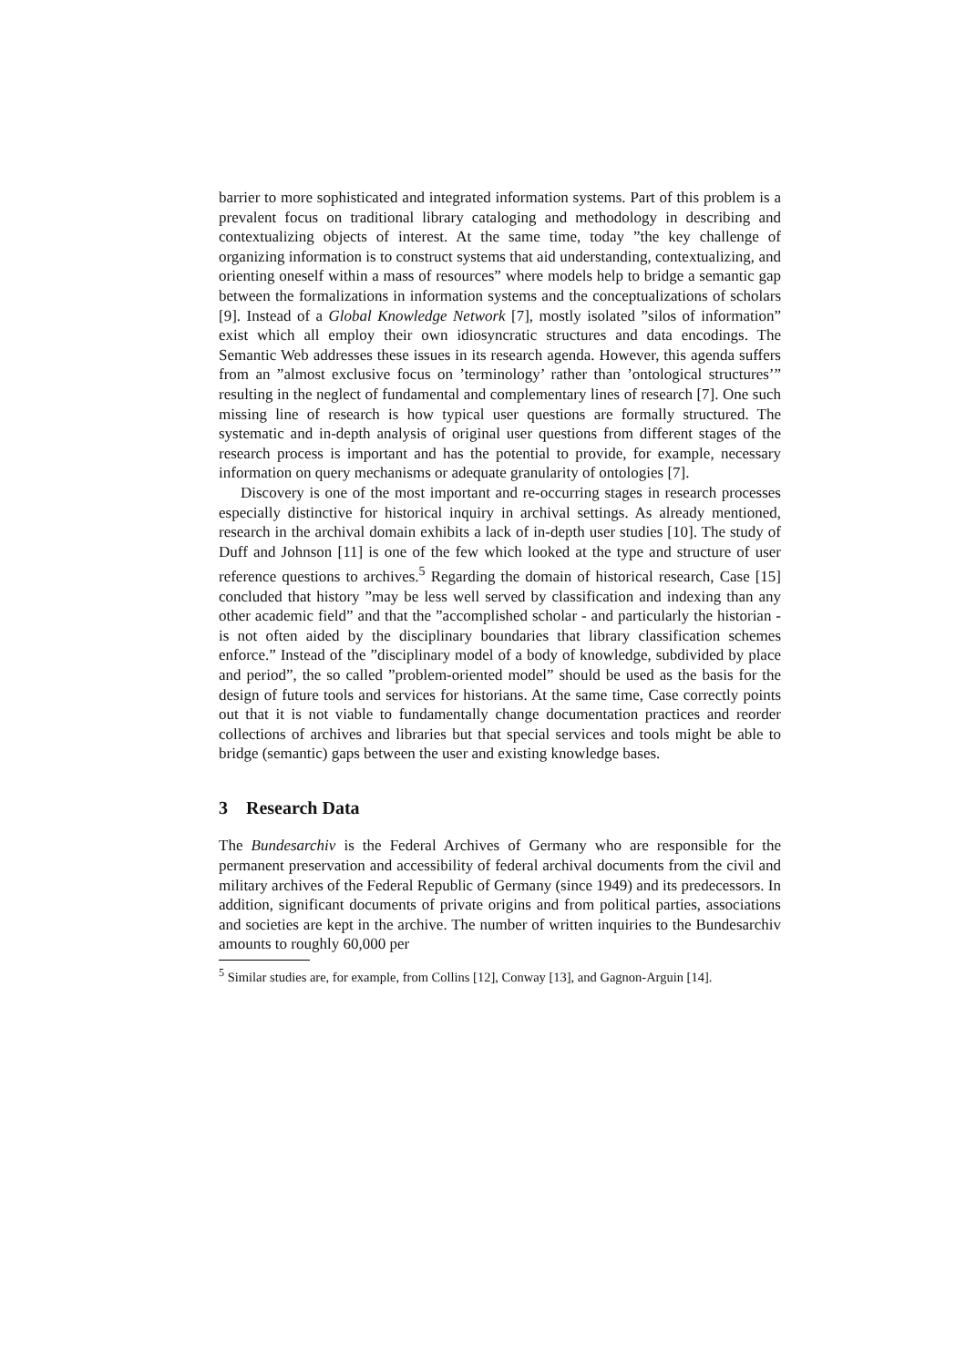barrier to more sophisticated and integrated information systems. Part of this problem is a prevalent focus on traditional library cataloging and methodology in describing and contextualizing objects of interest. At the same time, today ”the key challenge of organizing information is to construct systems that aid understanding, contextualizing, and orienting oneself within a mass of resources” where models help to bridge a semantic gap between the formalizations in information systems and the conceptualizations of scholars [9]. Instead of a Global Knowledge Network [7], mostly isolated ”silos of information” exist which all employ their own idiosyncratic structures and data encodings. The Semantic Web addresses these issues in its research agenda. However, this agenda suffers from an ”almost exclusive focus on ’terminology’ rather than ’ontological structures’” resulting in the neglect of fundamental and complementary lines of research [7]. One such missing line of research is how typical user questions are formally structured. The systematic and in-depth analysis of original user questions from different stages of the research process is important and has the potential to provide, for example, necessary information on query mechanisms or adequate granularity of ontologies [7].
Discovery is one of the most important and re-occurring stages in research processes especially distinctive for historical inquiry in archival settings. As already mentioned, research in the archival domain exhibits a lack of in-depth user studies [10]. The study of Duff and Johnson [11] is one of the few which looked at the type and structure of user reference questions to archives.<sup>5</sup> Regarding the domain of historical research, Case [15] concluded that history ”may be less well served by classification and indexing than any other academic field” and that the ”accomplished scholar - and particularly the historian - is not often aided by the disciplinary boundaries that library classification schemes enforce.” Instead of the ”disciplinary model of a body of knowledge, subdivided by place and period”, the so called ”problem-oriented model” should be used as the basis for the design of future tools and services for historians. At the same time, Case correctly points out that it is not viable to fundamentally change documentation practices and reorder collections of archives and libraries but that special services and tools might be able to bridge (semantic) gaps between the user and existing knowledge bases.
3 Research Data
The Bundesarchiv is the Federal Archives of Germany who are responsible for the permanent preservation and accessibility of federal archival documents from the civil and military archives of the Federal Republic of Germany (since 1949) and its predecessors. In addition, significant documents of private origins and from political parties, associations and societies are kept in the archive. The number of written inquiries to the Bundesarchiv amounts to roughly 60,000 per
<sup>5</sup> Similar studies are, for example, from Collins [12], Conway [13], and Gagnon-Arguin [14].